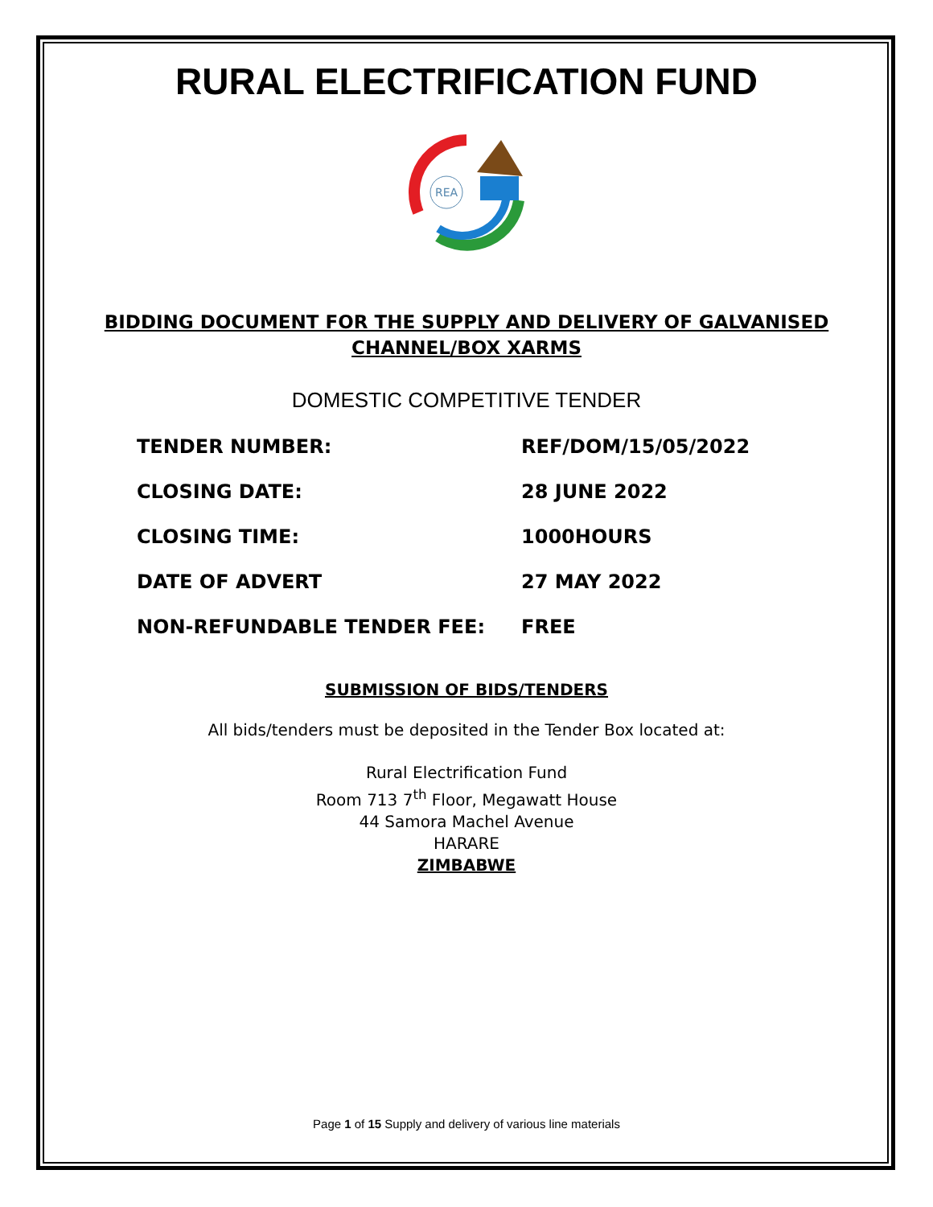RURAL ELECTRIFICATION FUND
REA
BIDDING DOCUMENT FOR THE SUPPLY AND DELIVERY OF GALVANISED
CHANNEL/BOX XARMS
DOMESTIC COMPETITIVE TENDER
TENDER NUMBER: REF/DOM/15/05/2022
CLOSING DATE: 28 JUNE 2022
CLOSING TIME: 1000HOURS
DATE OF ADVERT 27 MAY 2022
NON-REFUNDABLE TENDER FEE: FREE
SUBMISSION OF BIDS/TENDERS
All bids/tenders must be deposited in the Tender Box located at:
Rural Electrification Fund
Room 713 7<sup>th</sup> Floor, Megawatt House
44 Samora Machel Avenue
HARARE
ZIMBABWE
Page 1 of 15 Supply and delivery of various line materials